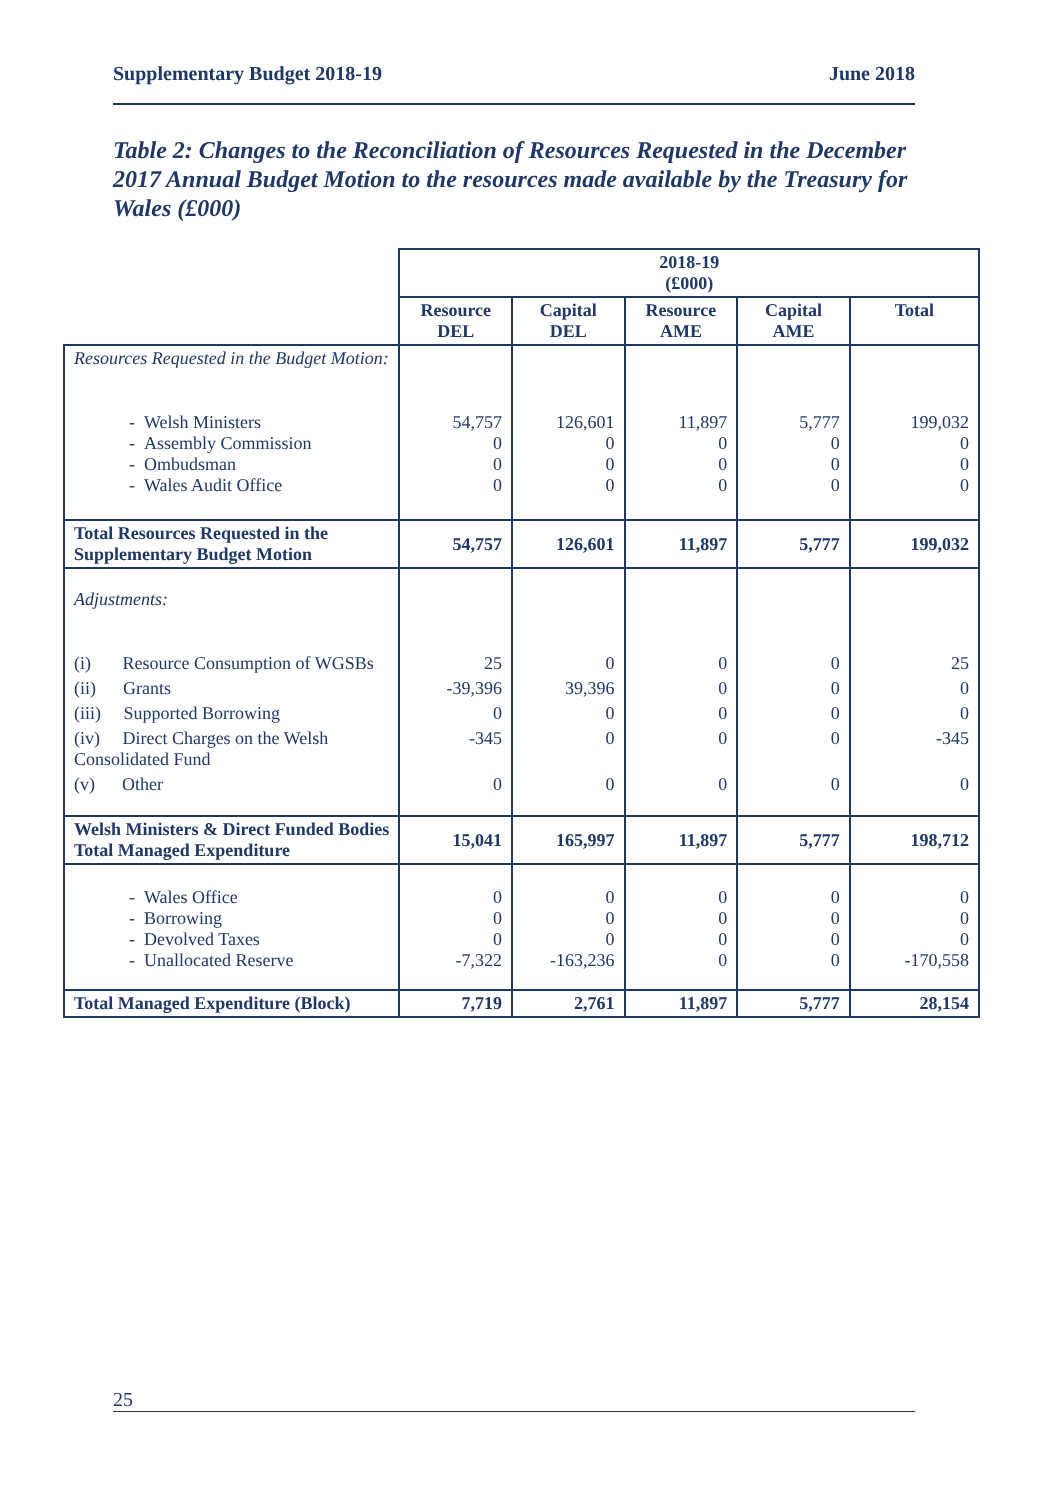Supplementary Budget 2018-19 June 2018
Table 2: Changes to the Reconciliation of Resources Requested in the December 2017 Annual Budget Motion to the resources made available by the Treasury for Wales (£000)
| | 2018-19 (£000) | | | | |
| | Resource DEL | Capital DEL | Resource AME | Capital AME | Total |
| Resources Requested in the Budget Motion: | | | | | |
| - Welsh Ministers - Assembly Commission - Ombudsman - Wales Audit Office | 54,757 0 0 0 | 126,601 0 0 0 | 11,897 0 0 0 | 5,777 0 0 0 | 199,032 0 0 0 |
| Total Resources Requested in the Supplementary Budget Motion | 54,757 | 126,601 | 11,897 | 5,777 | 199,032 |
| Adjustments: | | | | | |
| (i) Resource Consumption of WGSBs | 25 | 0 | 0 | 0 | 25 |
| (ii) Grants | -39,396 | 39,396 | 0 | 0 | 0 |
| (iii) Supported Borrowing | 0 | 0 | 0 | 0 | 0 |
| (iv) Direct Charges on the Welsh Consolidated Fund | -345 | 0 | 0 | 0 | -345 |
| (v) Other | 0 | 0 | 0 | 0 | 0 |
| Welsh Ministers & Direct Funded Bodies Total Managed Expenditure | 15,041 | 165,997 | 11,897 | 5,777 | 198,712 |
| - Wales Office - Borrowing - Devolved Taxes - Unallocated Reserve | 0 0 0 -7,322 | 0 0 0 -163,236 | 0 0 0 0 | 0 0 0 0 | 0 0 0 -170,558 |
| Total Managed Expenditure (Block) | 7,719 | 2,761 | 11,897 | 5,777 | 28,154 |
25